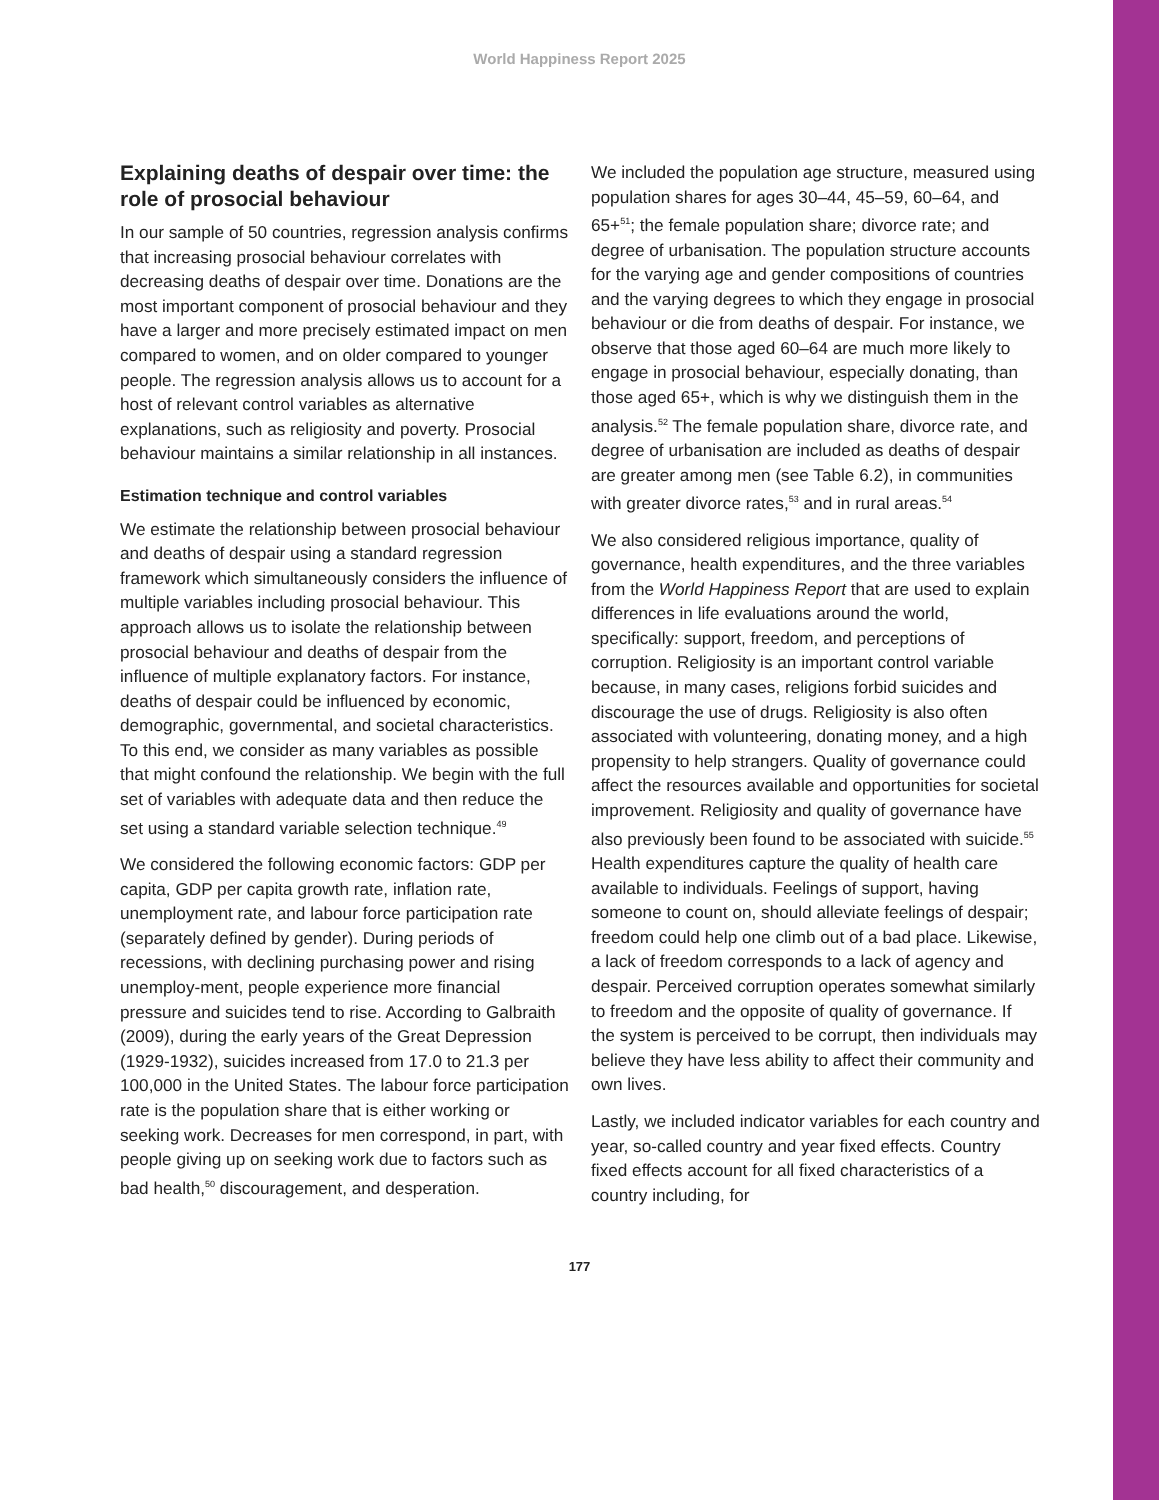World Happiness Report 2025
Explaining deaths of despair over time: the role of prosocial behaviour
In our sample of 50 countries, regression analysis confirms that increasing prosocial behaviour correlates with decreasing deaths of despair over time. Donations are the most important component of prosocial behaviour and they have a larger and more precisely estimated impact on men compared to women, and on older compared to younger people. The regression analysis allows us to account for a host of relevant control variables as alternative explanations, such as religiosity and poverty. Prosocial behaviour maintains a similar relationship in all instances.
Estimation technique and control variables
We estimate the relationship between prosocial behaviour and deaths of despair using a standard regression framework which simultaneously considers the influence of multiple variables including prosocial behaviour. This approach allows us to isolate the relationship between prosocial behaviour and deaths of despair from the influence of multiple explanatory factors. For instance, deaths of despair could be influenced by economic, demographic, governmental, and societal characteristics. To this end, we consider as many variables as possible that might confound the relationship. We begin with the full set of variables with adequate data and then reduce the set using a standard variable selection technique.<sup>49</sup>
We considered the following economic factors: GDP per capita, GDP per capita growth rate, inflation rate, unemployment rate, and labour force participation rate (separately defined by gender). During periods of recessions, with declining purchasing power and rising unemploy-ment, people experience more financial pressure and suicides tend to rise. According to Galbraith (2009), during the early years of the Great Depression (1929-1932), suicides increased from 17.0 to 21.3 per 100,000 in the United States. The labour force participation rate is the population share that is either working or seeking work. Decreases for men correspond, in part, with people giving up on seeking work due to factors such as bad health,<sup>50</sup> discouragement, and desperation.
We included the population age structure, measured using population shares for ages 30–44, 45–59, 60–64, and 65+<sup>51</sup>; the female population share; divorce rate; and degree of urbanisation. The population structure accounts for the varying age and gender compositions of countries and the varying degrees to which they engage in prosocial behaviour or die from deaths of despair. For instance, we observe that those aged 60–64 are much more likely to engage in prosocial behaviour, especially donating, than those aged 65+, which is why we distinguish them in the analysis.<sup>52</sup> The female population share, divorce rate, and degree of urbanisation are included as deaths of despair are greater among men (see Table 6.2), in communities with greater divorce rates,<sup>53</sup> and in rural areas.<sup>54</sup>
We also considered religious importance, quality of governance, health expenditures, and the three variables from the World Happiness Report that are used to explain differences in life evaluations around the world, specifically: support, freedom, and perceptions of corruption. Religiosity is an important control variable because, in many cases, religions forbid suicides and discourage the use of drugs. Religiosity is also often associated with volunteering, donating money, and a high propensity to help strangers. Quality of governance could affect the resources available and opportunities for societal improvement. Religiosity and quality of governance have also previously been found to be associated with suicide.<sup>55</sup> Health expenditures capture the quality of health care available to individuals. Feelings of support, having someone to count on, should alleviate feelings of despair; freedom could help one climb out of a bad place. Likewise, a lack of freedom corresponds to a lack of agency and despair. Perceived corruption operates somewhat similarly to freedom and the opposite of quality of governance. If the system is perceived to be corrupt, then individuals may believe they have less ability to affect their community and own lives.
Lastly, we included indicator variables for each country and year, so-called country and year fixed effects. Country fixed effects account for all fixed characteristics of a country including, for
177